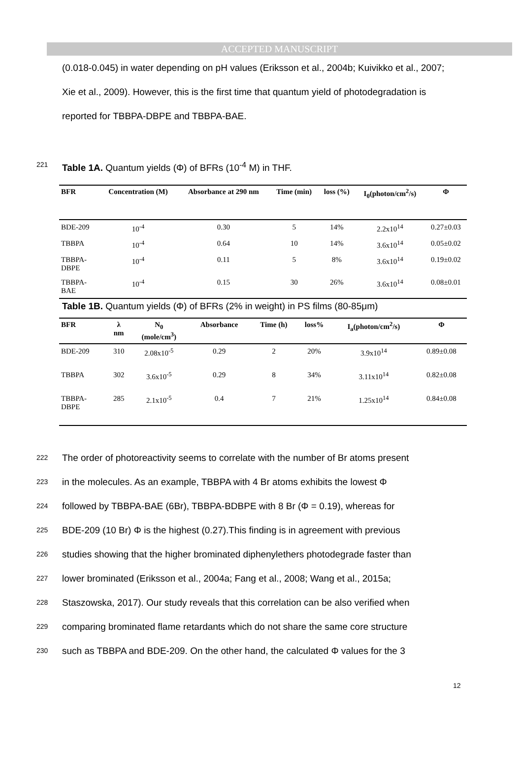ACCEPTED MANUSCRIPT
(0.018-0.045) in water depending on pH values (Eriksson et al., 2004b; Kuivikko et al., 2007; Xie et al., 2009). However, this is the first time that quantum yield of photodegradation is reported for TBBPA-DBPE and TBBPA-BAE.
221 Table 1A. Quantum yields (Φ) of BFRs (10<sup>-4</sup> M) in THF.
| BFR | Concentration (M) | Absorbance at 290 nm | Time (min) | loss (%) | I<sub>0</sub>(photon/cm<sup>2</sup>/s) | Φ |
| --- | --- | --- | --- | --- | --- | --- |
| BDE-209 | 10<sup>-4</sup> | 0.30 | 5 | 14% | 2.2x10<sup>14</sup> | 0.27±0.03 |
| TBBPA | 10<sup>-4</sup> | 0.64 | 10 | 14% | 3.6x10<sup>14</sup> | 0.05±0.02 |
| TBBPA- DBPE | 10<sup>-4</sup> | 0.11 | 5 | 8% | 3.6x10<sup>14</sup> | 0.19±0.02 |
| TBBPA- BAE | 10<sup>-4</sup> | 0.15 | 30 | 26% | 3.6x10<sup>14</sup> | 0.08±0.01 |
Table 1B. Quantum yields (Φ) of BFRs (2% in weight) in PS films (80-85μm)
| BFR | λ nm | N<sub>0</sub> (mole/cm<sup>3</sup>) | Absorbance | Time (h) | loss% | I<sub>a</sub>(photon/cm<sup>2</sup>/s) | Φ |
| --- | --- | --- | --- | --- | --- | --- | --- |
| BDE-209 | 310 | 2.08x10<sup>-5</sup> | 0.29 | 2 | 20% | 3.9x10<sup>14</sup> | 0.89±0.08 |
| TBBPA | 302 | 3.6x10<sup>-5</sup> | 0.29 | 8 | 34% | 3.11x10<sup>14</sup> | 0.82±0.08 |
| TBBPA- DBPE | 285 | 2.1x10<sup>-5</sup> | 0.4 | 7 | 21% | 1.25x10<sup>14</sup> | 0.84±0.08 |
222 The order of photoreactivity seems to correlate with the number of Br atoms present
223 in the molecules. As an example, TBBPA with 4 Br atoms exhibits the lowest Φ
224 followed by TBBPA-BAE (6Br), TBBPA-BDBPE with 8 Br (Φ = 0.19), whereas for
225 BDE-209 (10 Br) Φ is the highest (0.27).This finding is in agreement with previous
226 studies showing that the higher brominated diphenylethers photodegrade faster than
227 lower brominated (Eriksson et al., 2004a; Fang et al., 2008; Wang et al., 2015a;
228 Staszowska, 2017). Our study reveals that this correlation can be also verified when
229 comparing brominated flame retardants which do not share the same core structure
230 such as TBBPA and BDE-209. On the other hand, the calculated Φ values for the 3
12